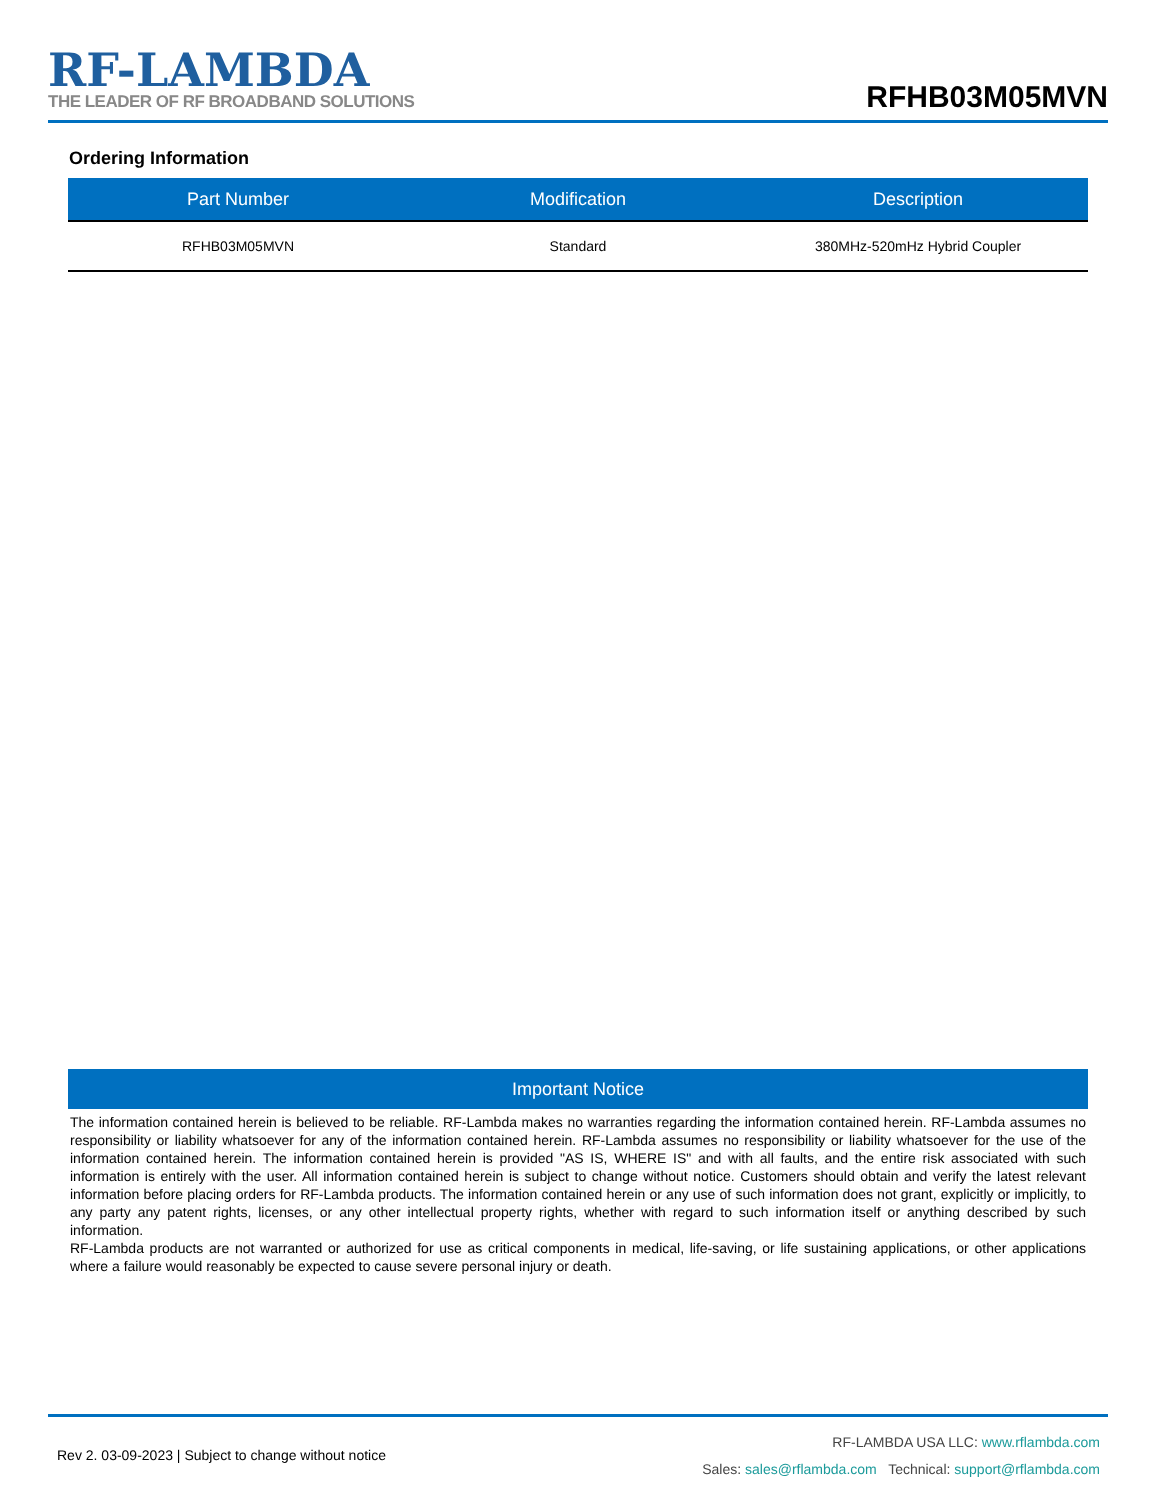RF-LAMBDA
THE LEADER OF RF BROADBAND SOLUTIONS
RFHB03M05MVN
Ordering Information
| Part Number | Modification | Description |
| --- | --- | --- |
| RFHB03M05MVN | Standard | 380MHz-520mHz Hybrid Coupler |
Important Notice
The information contained herein is believed to be reliable. RF-Lambda makes no warranties regarding the information contained herein. RF-Lambda assumes no responsibility or liability whatsoever for any of the information contained herein. RF-Lambda assumes no responsibility or liability whatsoever for the use of the information contained herein. The information contained herein is provided "AS IS, WHERE IS" and with all faults, and the entire risk associated with such information is entirely with the user. All information contained herein is subject to change without notice. Customers should obtain and verify the latest relevant information before placing orders for RF-Lambda products. The information contained herein or any use of such information does not grant, explicitly or implicitly, to any party any patent rights, licenses, or any other intellectual property rights, whether with regard to such information itself or anything described by such information.
RF-Lambda products are not warranted or authorized for use as critical components in medical, life-saving, or life sustaining applications, or other applications where a failure would reasonably be expected to cause severe personal injury or death.
Rev 2. 03-09-2023 | Subject to change without notice
RF-LAMBDA USA LLC: www.rflambda.com
Sales: sales@rflambda.com Technical: support@rflambda.com